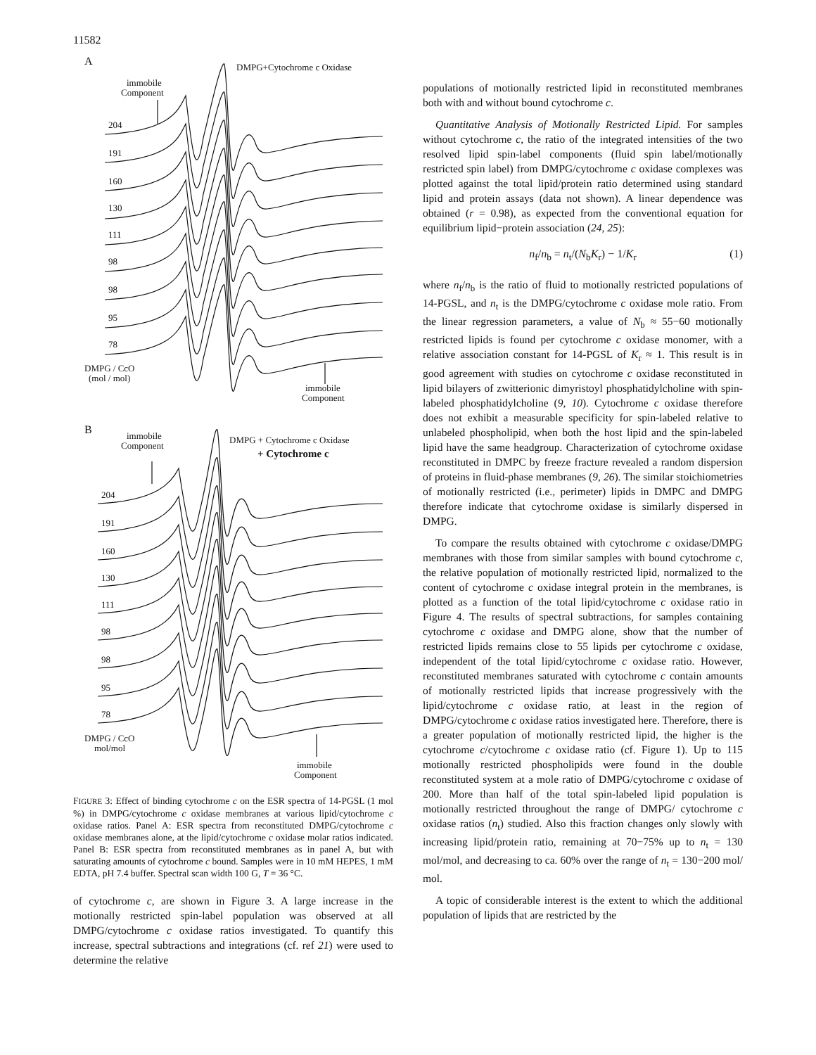11582
A
DMPG+Cytochrome c Oxidase
immobile
Component
204
191
160
130
111
98
98
95
78
DMPG / CcO
(mol / mol)
immobile
Component
B
immobile
Component
DMPG + Cytochrome c Oxidase
+ Cytochrome c
204
191
160
130
111
98
98
95
78
DMPG / CcO
mol/mol
immobile
Component
FIGURE 3: Effect of binding cytochrome c on the ESR spectra of 14-PGSL (1 mol %) in DMPG/cytochrome c oxidase membranes at various lipid/cytochrome c oxidase ratios. Panel A: ESR spectra from reconstituted DMPG/cytochrome c oxidase membranes alone, at the lipid/cytochrome c oxidase molar ratios indicated. Panel B: ESR spectra from reconstituted membranes as in panel A, but with saturating amounts of cytochrome c bound. Samples were in 10 mM HEPES, 1 mM EDTA, pH 7.4 buffer. Spectral scan width 100 G, T = 36 °C.
of cytochrome c, are shown in Figure 3. A large increase in the motionally restricted spin-label population was observed at all DMPG/cytochrome c oxidase ratios investigated. To quantify this increase, spectral subtractions and integrations (cf. ref 21) were used to determine the relative
populations of motionally restricted lipid in reconstituted membranes both with and without bound cytochrome c.
Quantitative Analysis of Motionally Restricted Lipid. For samples without cytochrome c, the ratio of the integrated intensities of the two resolved lipid spin-label components (fluid spin label/motionally restricted spin label) from DMPG/cytochrome c oxidase complexes was plotted against the total lipid/protein ratio determined using standard lipid and protein assays (data not shown). A linear dependence was obtained (r = 0.98), as expected from the conventional equation for equilibrium lipid−protein association (24, 25):
n<sub>f</sub>/n<sub>b</sub> = n<sub>t</sub>/(N<sub>b</sub>K<sub>r</sub>) − 1/K<sub>r</sub> (1)
where n<sub>f</sub>/n<sub>b</sub> is the ratio of fluid to motionally restricted populations of 14-PGSL, and n<sub>t</sub> is the DMPG/cytochrome c oxidase mole ratio. From the linear regression parameters, a value of N<sub>b</sub> ≈ 55−60 motionally restricted lipids is found per cytochrome c oxidase monomer, with a relative association constant for 14-PGSL of K<sub>r</sub> ≈ 1. This result is in good agreement with studies on cytochrome c oxidase reconstituted in lipid bilayers of zwitterionic dimyristoyl phosphatidylcholine with spin-labeled phosphatidylcholine (9, 10). Cytochrome c oxidase therefore does not exhibit a measurable specificity for spin-labeled relative to unlabeled phospholipid, when both the host lipid and the spin-labeled lipid have the same headgroup. Characterization of cytochrome oxidase reconstituted in DMPC by freeze fracture revealed a random dispersion of proteins in fluid-phase membranes (9, 26). The similar stoichiometries of motionally restricted (i.e., perimeter) lipids in DMPC and DMPG therefore indicate that cytochrome oxidase is similarly dispersed in DMPG.
To compare the results obtained with cytochrome c oxidase/DMPG membranes with those from similar samples with bound cytochrome c, the relative population of motionally restricted lipid, normalized to the content of cytochrome c oxidase integral protein in the membranes, is plotted as a function of the total lipid/cytochrome c oxidase ratio in Figure 4. The results of spectral subtractions, for samples containing cytochrome c oxidase and DMPG alone, show that the number of restricted lipids remains close to 55 lipids per cytochrome c oxidase, independent of the total lipid/cytochrome c oxidase ratio. However, reconstituted membranes saturated with cytochrome c contain amounts of motionally restricted lipids that increase progressively with the lipid/cytochrome c oxidase ratio, at least in the region of DMPG/cytochrome c oxidase ratios investigated here. Therefore, there is a greater population of motionally restricted lipid, the higher is the cytochrome c/cytochrome c oxidase ratio (cf. Figure 1). Up to 115 motionally restricted phospholipids were found in the double reconstituted system at a mole ratio of DMPG/cytochrome c oxidase of 200. More than half of the total spin-labeled lipid population is motionally restricted throughout the range of DMPG/ cytochrome c oxidase ratios (n<sub>t</sub>) studied. Also this fraction changes only slowly with increasing lipid/protein ratio, remaining at 70−75% up to n<sub>t</sub> = 130 mol/mol, and decreasing to ca. 60% over the range of n<sub>t</sub> = 130−200 mol/ mol.
A topic of considerable interest is the extent to which the additional population of lipids that are restricted by the